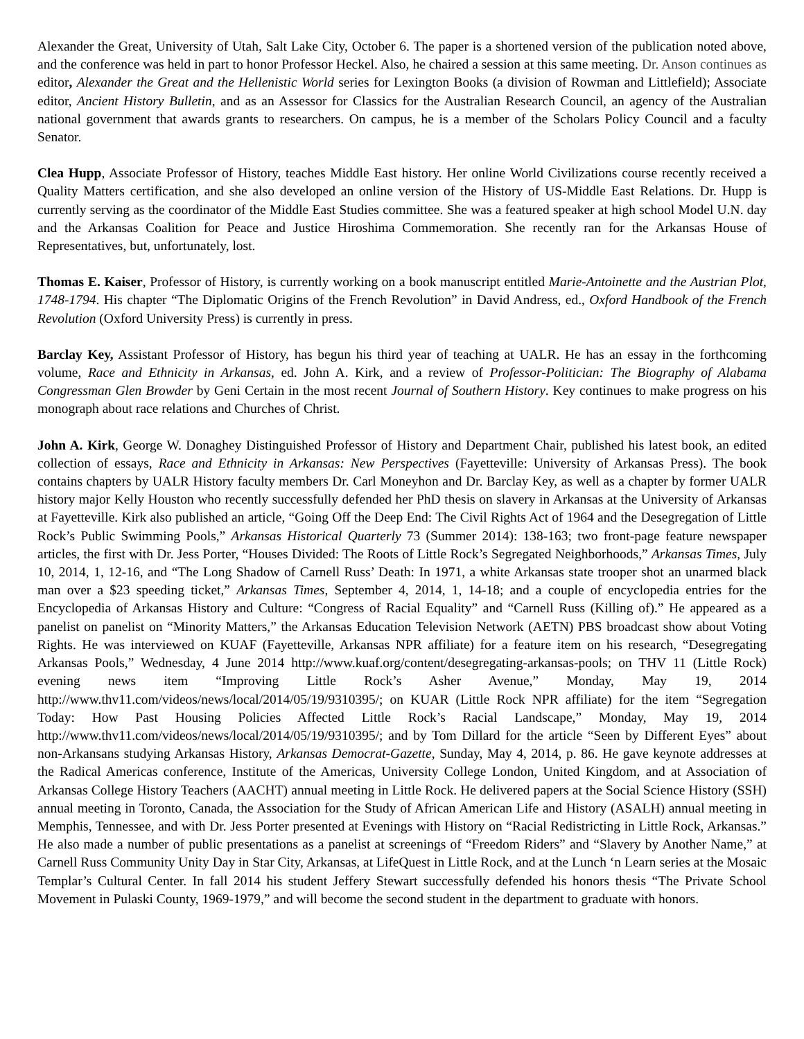Alexander the Great, University of Utah, Salt Lake City, October 6. The paper is a shortened version of the publication noted above, and the conference was held in part to honor Professor Heckel. Also, he chaired a session at this same meeting. Dr. Anson continues as editor, Alexander the Great and the Hellenistic World series for Lexington Books (a division of Rowman and Littlefield); Associate editor, Ancient History Bulletin, and as an Assessor for Classics for the Australian Research Council, an agency of the Australian national government that awards grants to researchers. On campus, he is a member of the Scholars Policy Council and a faculty Senator.
Clea Hupp, Associate Professor of History, teaches Middle East history. Her online World Civilizations course recently received a Quality Matters certification, and she also developed an online version of the History of US-Middle East Relations. Dr. Hupp is currently serving as the coordinator of the Middle East Studies committee. She was a featured speaker at high school Model U.N. day and the Arkansas Coalition for Peace and Justice Hiroshima Commemoration. She recently ran for the Arkansas House of Representatives, but, unfortunately, lost.
Thomas E. Kaiser, Professor of History, is currently working on a book manuscript entitled Marie-Antoinette and the Austrian Plot, 1748-1794. His chapter “The Diplomatic Origins of the French Revolution” in David Andress, ed., Oxford Handbook of the French Revolution (Oxford University Press) is currently in press.
Barclay Key, Assistant Professor of History, has begun his third year of teaching at UALR. He has an essay in the forthcoming volume, Race and Ethnicity in Arkansas, ed. John A. Kirk, and a review of Professor-Politician: The Biography of Alabama Congressman Glen Browder by Geni Certain in the most recent Journal of Southern History. Key continues to make progress on his monograph about race relations and Churches of Christ.
John A. Kirk, George W. Donaghey Distinguished Professor of History and Department Chair, published his latest book, an edited collection of essays, Race and Ethnicity in Arkansas: New Perspectives (Fayetteville: University of Arkansas Press). The book contains chapters by UALR History faculty members Dr. Carl Moneyhon and Dr. Barclay Key, as well as a chapter by former UALR history major Kelly Houston who recently successfully defended her PhD thesis on slavery in Arkansas at the University of Arkansas at Fayetteville. Kirk also published an article, “Going Off the Deep End: The Civil Rights Act of 1964 and the Desegregation of Little Rock’s Public Swimming Pools,” Arkansas Historical Quarterly 73 (Summer 2014): 138-163; two front-page feature newspaper articles, the first with Dr. Jess Porter, “Houses Divided: The Roots of Little Rock’s Segregated Neighborhoods,” Arkansas Times, July 10, 2014, 1, 12-16, and “The Long Shadow of Carnell Russ’ Death: In 1971, a white Arkansas state trooper shot an unarmed black man over a $23 speeding ticket,” Arkansas Times, September 4, 2014, 1, 14-18; and a couple of encyclopedia entries for the Encyclopedia of Arkansas History and Culture: “Congress of Racial Equality” and “Carnell Russ (Killing of).” He appeared as a panelist on panelist on “Minority Matters,” the Arkansas Education Television Network (AETN) PBS broadcast show about Voting Rights. He was interviewed on KUAF (Fayetteville, Arkansas NPR affiliate) for a feature item on his research, “Desegregating Arkansas Pools,” Wednesday, 4 June 2014 http://www.kuaf.org/content/desegregating-arkansas-pools; on THV 11 (Little Rock) evening news item “Improving Little Rock’s Asher Avenue,” Monday, May 19, 2014 http://www.thv11.com/videos/news/local/2014/05/19/9310395/; on KUAR (Little Rock NPR affiliate) for the item “Segregation Today: How Past Housing Policies Affected Little Rock’s Racial Landscape,” Monday, May 19, 2014 http://www.thv11.com/videos/news/local/2014/05/19/9310395/; and by Tom Dillard for the article “Seen by Different Eyes” about non-Arkansans studying Arkansas History, Arkansas Democrat-Gazette, Sunday, May 4, 2014, p. 86. He gave keynote addresses at the Radical Americas conference, Institute of the Americas, University College London, United Kingdom, and at Association of Arkansas College History Teachers (AACHT) annual meeting in Little Rock. He delivered papers at the Social Science History (SSH) annual meeting in Toronto, Canada, the Association for the Study of African American Life and History (ASALH) annual meeting in Memphis, Tennessee, and with Dr. Jess Porter presented at Evenings with History on “Racial Redistricting in Little Rock, Arkansas.” He also made a number of public presentations as a panelist at screenings of “Freedom Riders” and “Slavery by Another Name,” at Carnell Russ Community Unity Day in Star City, Arkansas, at LifeQuest in Little Rock, and at the Lunch ‘n Learn series at the Mosaic Templar’s Cultural Center. In fall 2014 his student Jeffery Stewart successfully defended his honors thesis “The Private School Movement in Pulaski County, 1969-1979,” and will become the second student in the department to graduate with honors.